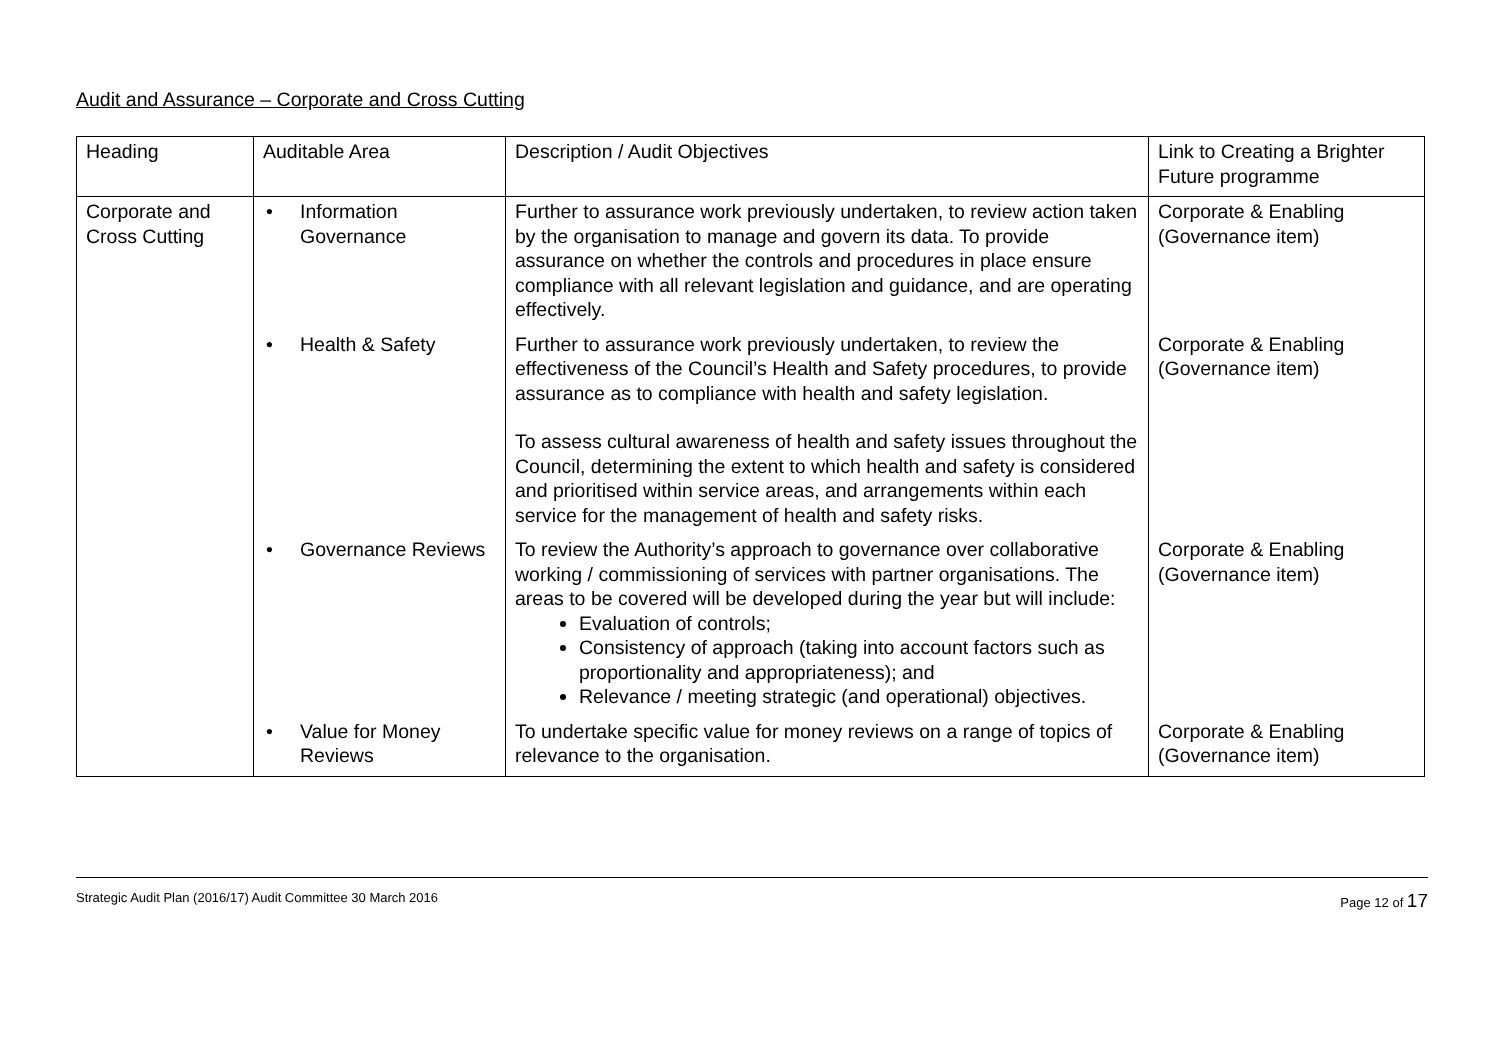Audit and Assurance – Corporate and Cross Cutting
| Heading | Auditable Area | Description / Audit Objectives | Link to Creating a Brighter Future programme |
| Corporate and Cross Cutting | • Information Governance | Further to assurance work previously undertaken, to review action taken by the organisation to manage and govern its data. To provide assurance on whether the controls and procedures in place ensure compliance with all relevant legislation and guidance, and are operating effectively. | Corporate & Enabling (Governance item) |
| | • Health & Safety | Further to assurance work previously undertaken, to review the effectiveness of the Council’s Health and Safety procedures, to provide assurance as to compliance with health and safety legislation. To assess cultural awareness of health and safety issues throughout the Council, determining the extent to which health and safety is considered and prioritised within service areas, and arrangements within each service for the management of health and safety risks. | Corporate & Enabling (Governance item) |
| | • Governance Reviews | To review the Authority’s approach to governance over collaborative working / commissioning of services with partner organisations. The areas to be covered will be developed during the year but will include: Evaluation of controls; Consistency of approach (taking into account factors such as proportionality and appropriateness); and Relevance / meeting strategic (and operational) objectives. | Corporate & Enabling (Governance item) |
| | • Value for Money Reviews | To undertake specific value for money reviews on a range of topics of relevance to the organisation. | Corporate & Enabling (Governance item) |
Strategic Audit Plan (2016/17) Audit Committee 30 March 2016 Page 12 of 17